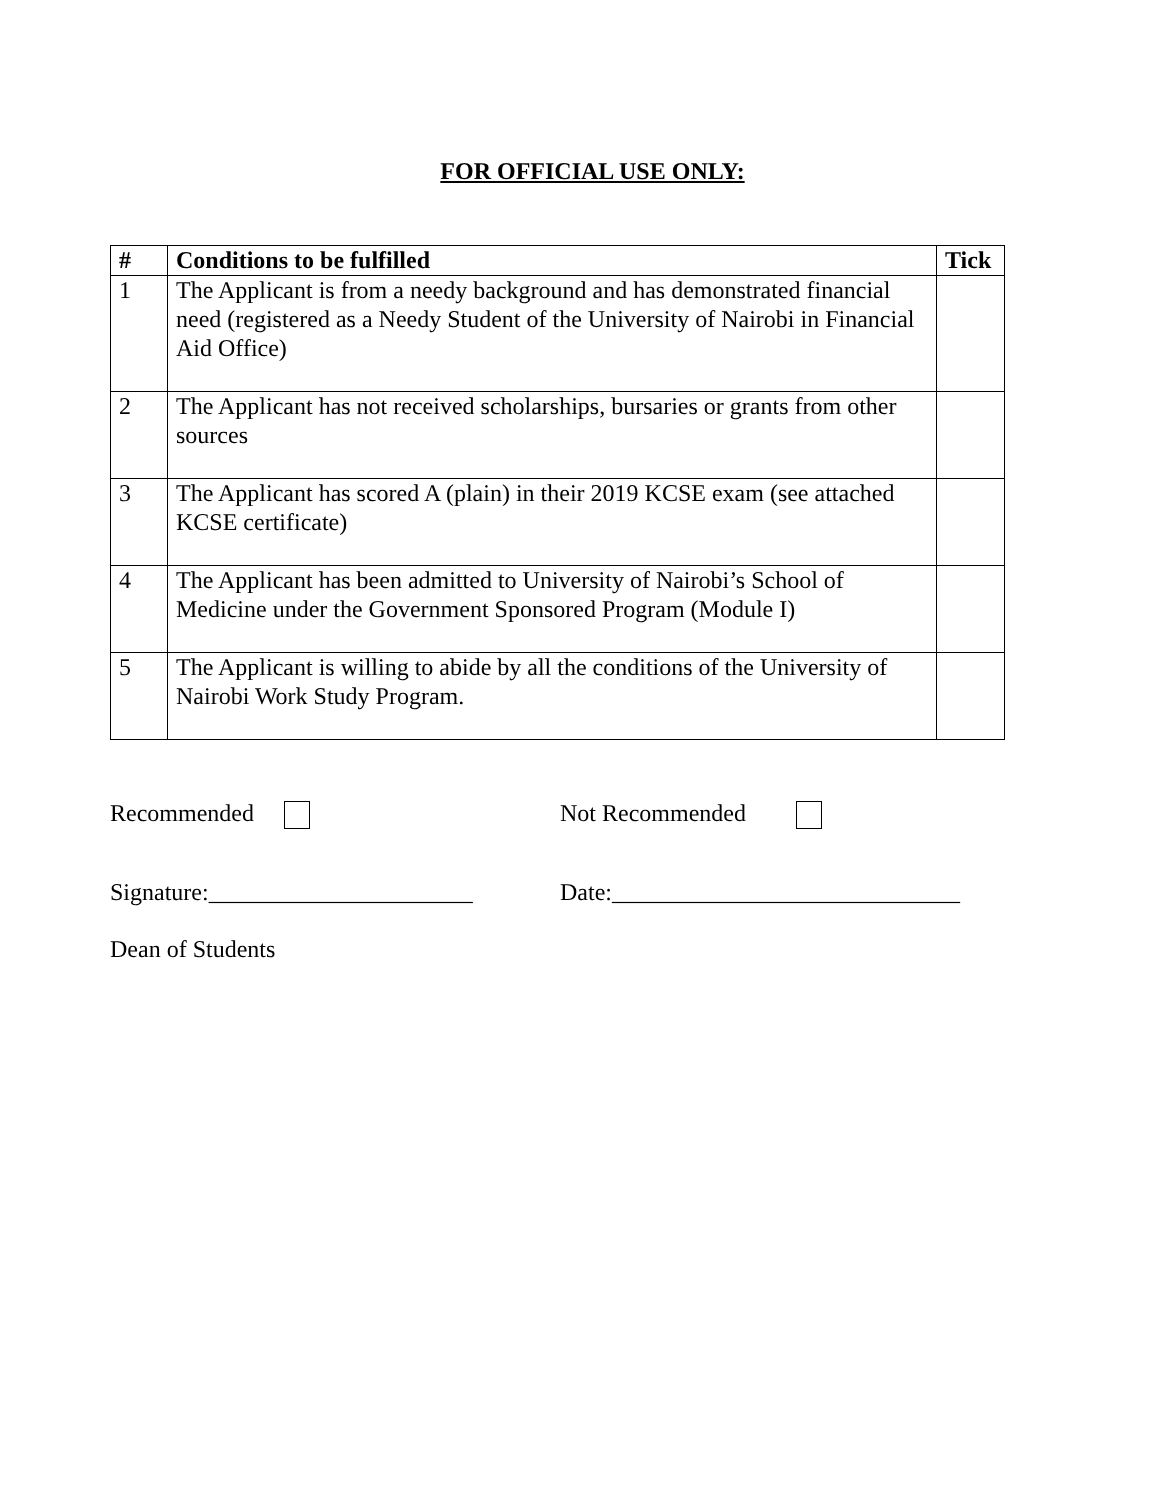FOR OFFICIAL USE ONLY:
| # | Conditions to be fulfilled | Tick |
| --- | --- | --- |
| 1 | The Applicant is from a needy background and has demonstrated financial need (registered as a Needy Student of the University of Nairobi in Financial Aid Office) | |
| 2 | The Applicant has not received scholarships, bursaries or grants from other sources | |
| 3 | The Applicant has scored A (plain) in their 2019 KCSE exam (see attached KCSE certificate) | |
| 4 | The Applicant has been admitted to University of Nairobi’s School of Medicine under the Government Sponsored Program (Module I) | |
| 5 | The Applicant is willing to abide by all the conditions of the University of Nairobi Work Study Program. | |
Recommended Not Recommended
Signature:______________________
Date:_____________________________
Dean of Students